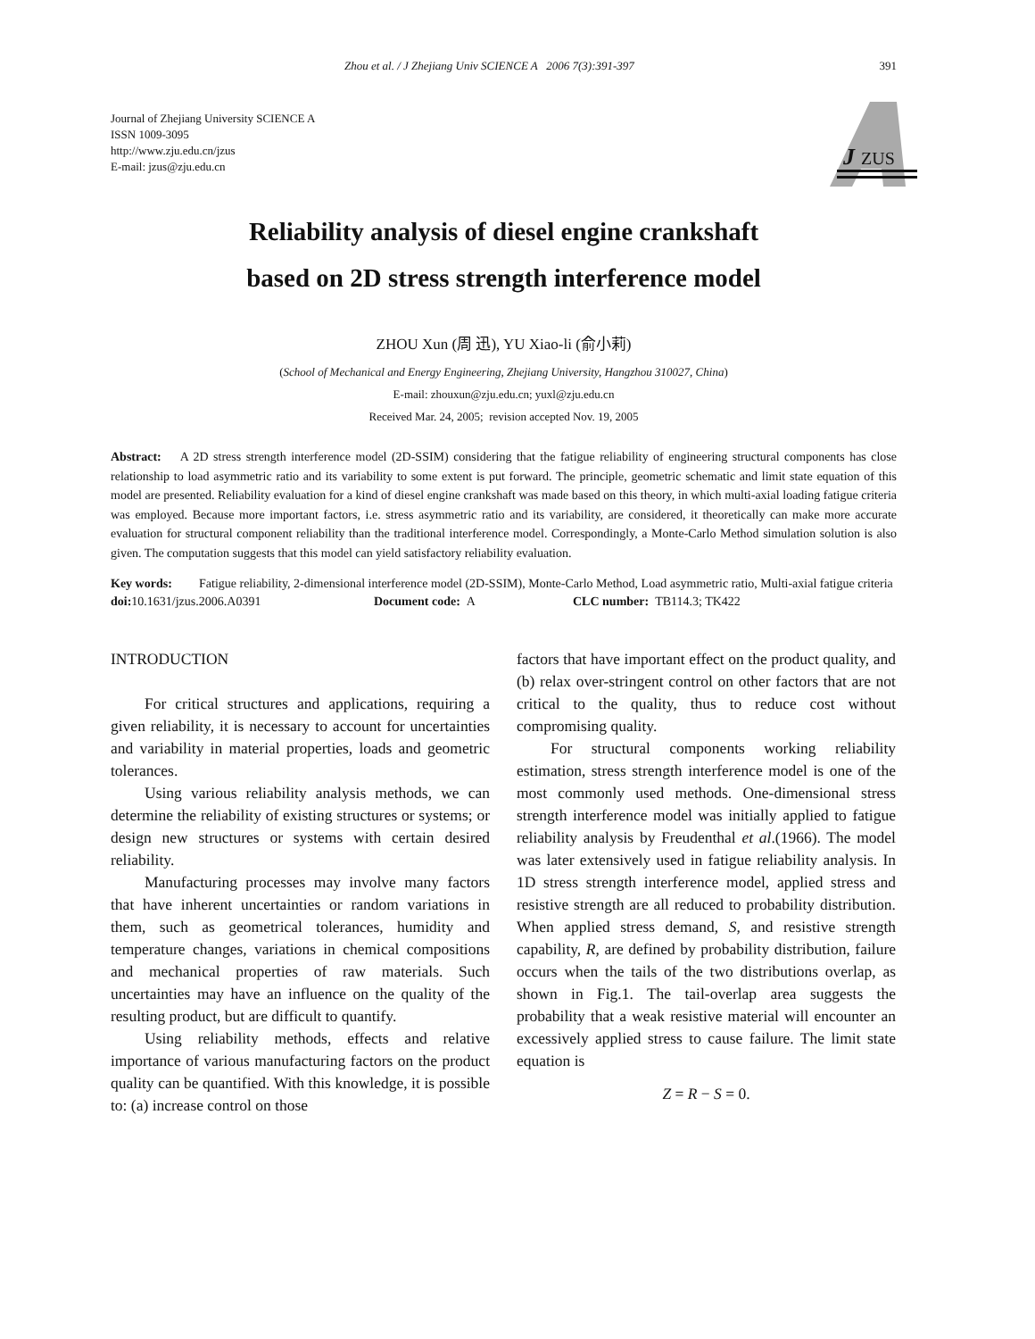Zhou et al. / J Zhejiang Univ SCIENCE A 2006 7(3):391-397 391
Journal of Zhejiang University SCIENCE A
ISSN 1009-3095
http://www.zju.edu.cn/jzus
E-mail: jzus@zju.edu.cn
J
ZUS
Reliability analysis of diesel engine crankshaft
based on 2D stress strength interference model
ZHOU Xun (周 迅), YU Xiao-li (俞小莉)
(School of Mechanical and Energy Engineering, Zhejiang University, Hangzhou 310027, China)
E-mail: zhouxun@zju.edu.cn; yuxl@zju.edu.cn
Received Mar. 24, 2005; revision accepted Nov. 19, 2005
Abstract: A 2D stress strength interference model (2D-SSIM) considering that the fatigue reliability of engineering structural components has close relationship to load asymmetric ratio and its variability to some extent is put forward. The principle, geometric schematic and limit state equation of this model are presented. Reliability evaluation for a kind of diesel engine crankshaft was made based on this theory, in which multi-axial loading fatigue criteria was employed. Because more important factors, i.e. stress asymmetric ratio and its variability, are considered, it theoretically can make more accurate evaluation for structural component reliability than the traditional interference model. Correspondingly, a Monte-Carlo Method simulation solution is also given. The computation suggests that this model can yield satisfactory reliability evaluation.
Key words: Fatigue reliability, 2-dimensional interference model (2D-SSIM), Monte-Carlo Method, Load asymmetric ratio, Multi-axial fatigue criteria
doi: 10.1631/jzus.2006.A0391 Document code: A CLC number: TB114.3; TK422
INTRODUCTION
For critical structures and applications, requiring a given reliability, it is necessary to account for uncertainties and variability in material properties, loads and geometric tolerances.
Using various reliability analysis methods, we can determine the reliability of existing structures or systems; or design new structures or systems with certain desired reliability.
Manufacturing processes may involve many factors that have inherent uncertainties or random variations in them, such as geometrical tolerances, humidity and temperature changes, variations in chemical compositions and mechanical properties of raw materials. Such uncertainties may have an influence on the quality of the resulting product, but are difficult to quantify.
Using reliability methods, effects and relative importance of various manufacturing factors on the product quality can be quantified. With this knowledge, it is possible to: (a) increase control on those
factors that have important effect on the product quality, and (b) relax over-stringent control on other factors that are not critical to the quality, thus to reduce cost without compromising quality.
For structural components working reliability estimation, stress strength interference model is one of the most commonly used methods. One-dimensional stress strength interference model was initially applied to fatigue reliability analysis by Freudenthal et al.(1966). The model was later extensively used in fatigue reliability analysis. In 1D stress strength interference model, applied stress and resistive strength are all reduced to probability distribution. When applied stress demand, S, and resistive strength capability, R, are defined by probability distribution, failure occurs when the tails of the two distributions overlap, as shown in Fig.1. The tail-overlap area suggests the probability that a weak resistive material will encounter an excessively applied stress to cause failure. The limit state equation is
Z = R − S = 0.